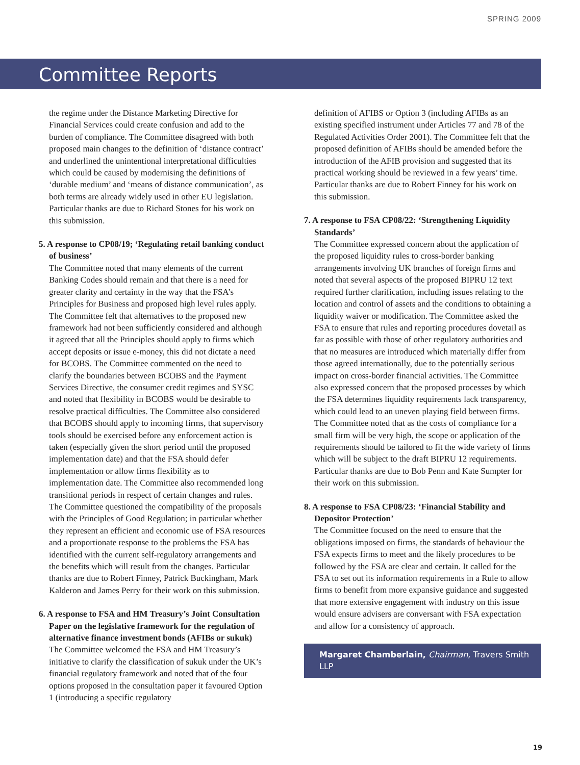SPRING 2009
Committee Reports
the regime under the Distance Marketing Directive for Financial Services could create confusion and add to the burden of compliance. The Committee disagreed with both proposed main changes to the definition of ‘distance contract’ and underlined the unintentional interpretational difficulties which could be caused by modernising the definitions of ‘durable medium’ and ‘means of distance communication’, as both terms are already widely used in other EU legislation. Particular thanks are due to Richard Stones for his work on this submission.
5. A response to CP08/19; ‘Regulating retail banking conduct of business’
The Committee noted that many elements of the current Banking Codes should remain and that there is a need for greater clarity and certainty in the way that the FSA’s Principles for Business and proposed high level rules apply. The Committee felt that alternatives to the proposed new framework had not been sufficiently considered and although it agreed that all the Principles should apply to firms which accept deposits or issue e-money, this did not dictate a need for BCOBS. The Committee commented on the need to clarify the boundaries between BCOBS and the Payment Services Directive, the consumer credit regimes and SYSC and noted that flexibility in BCOBS would be desirable to resolve practical difficulties. The Committee also considered that BCOBS should apply to incoming firms, that supervisory tools should be exercised before any enforcement action is taken (especially given the short period until the proposed implementation date) and that the FSA should defer implementation or allow firms flexibility as to implementation date. The Committee also recommended long transitional periods in respect of certain changes and rules. The Committee questioned the compatibility of the proposals with the Principles of Good Regulation; in particular whether they represent an efficient and economic use of FSA resources and a proportionate response to the problems the FSA has identified with the current self-regulatory arrangements and the benefits which will result from the changes. Particular thanks are due to Robert Finney, Patrick Buckingham, Mark Kalderon and James Perry for their work on this submission.
6. A response to FSA and HM Treasury’s Joint Consultation Paper on the legislative framework for the regulation of alternative finance investment bonds (AFIBs or sukuk)
The Committee welcomed the FSA and HM Treasury’s initiative to clarify the classification of sukuk under the UK’s financial regulatory framework and noted that of the four options proposed in the consultation paper it favoured Option 1 (introducing a specific regulatory
definition of AFIBS or Option 3 (including AFIBs as an existing specified instrument under Articles 77 and 78 of the Regulated Activities Order 2001). The Committee felt that the proposed definition of AFIBs should be amended before the introduction of the AFIB provision and suggested that its practical working should be reviewed in a few years’ time. Particular thanks are due to Robert Finney for his work on this submission.
7. A response to FSA CP08/22: ‘Strengthening Liquidity Standards’
The Committee expressed concern about the application of the proposed liquidity rules to cross-border banking arrangements involving UK branches of foreign firms and noted that several aspects of the proposed BIPRU 12 text required further clarification, including issues relating to the location and control of assets and the conditions to obtaining a liquidity waiver or modification. The Committee asked the FSA to ensure that rules and reporting procedures dovetail as far as possible with those of other regulatory authorities and that no measures are introduced which materially differ from those agreed internationally, due to the potentially serious impact on cross-border financial activities. The Committee also expressed concern that the proposed processes by which the FSA determines liquidity requirements lack transparency, which could lead to an uneven playing field between firms. The Committee noted that as the costs of compliance for a small firm will be very high, the scope or application of the requirements should be tailored to fit the wide variety of firms which will be subject to the draft BIPRU 12 requirements. Particular thanks are due to Bob Penn and Kate Sumpter for their work on this submission.
8. A response to FSA CP08/23: ‘Financial Stability and Depositor Protection’
The Committee focused on the need to ensure that the obligations imposed on firms, the standards of behaviour the FSA expects firms to meet and the likely procedures to be followed by the FSA are clear and certain. It called for the FSA to set out its information requirements in a Rule to allow firms to benefit from more expansive guidance and suggested that more extensive engagement with industry on this issue would ensure advisers are conversant with FSA expectation and allow for a consistency of approach.
Margaret Chamberlain, Chairman, Travers Smith LLP
19